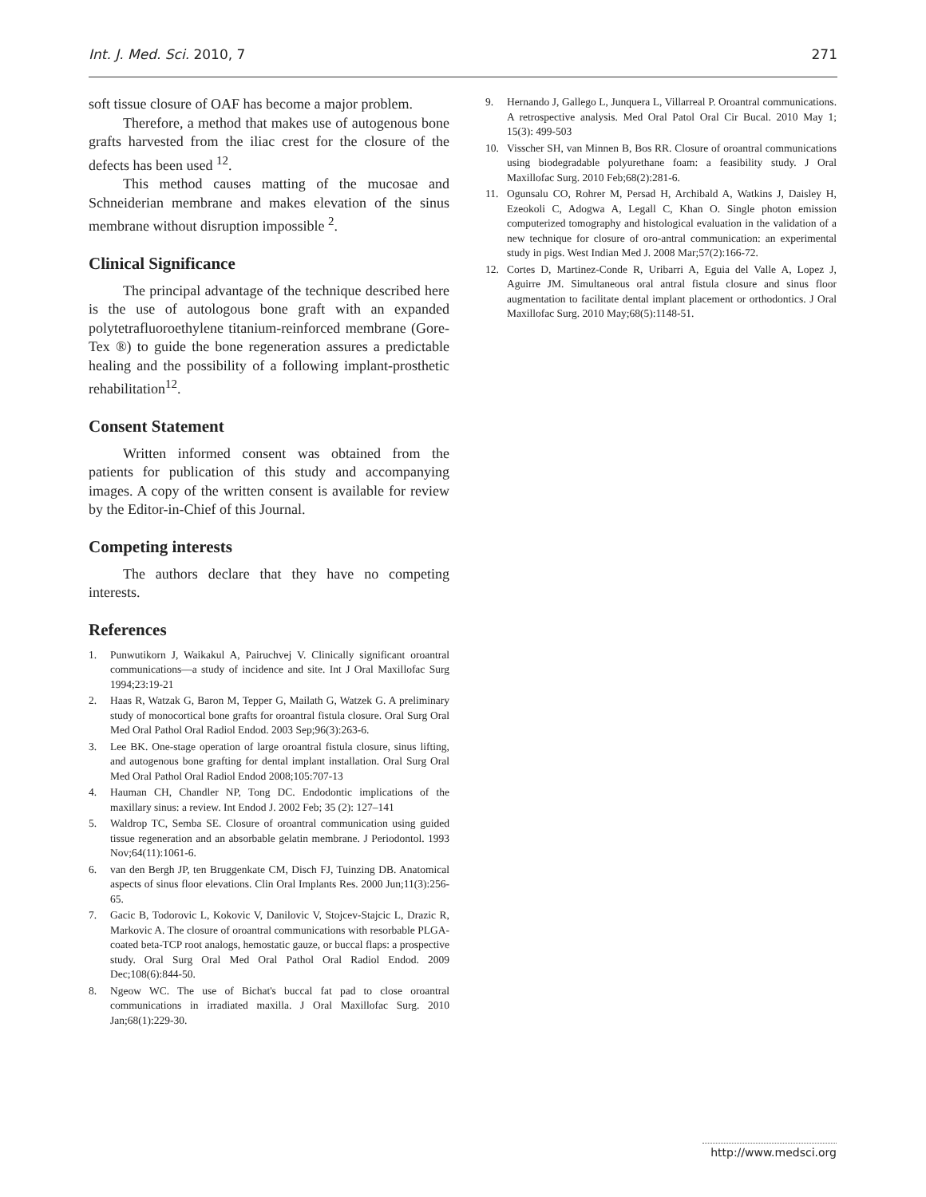Int. J. Med. Sci. 2010, 7 271
soft tissue closure of OAF has become a major problem.
Therefore, a method that makes use of autogenous bone grafts harvested from the iliac crest for the closure of the defects has been used <sup>12</sup>.
This method causes matting of the mucosae and Schneiderian membrane and makes elevation of the sinus membrane without disruption impossible <sup>2</sup>.
Clinical Significance
The principal advantage of the technique described here is the use of autologous bone graft with an expanded polytetrafluoroethylene titanium-reinforced membrane (Gore-Tex ®) to guide the bone regeneration assures a predictable healing and the possibility of a following implant-prosthetic rehabilitation<sup>12</sup>.
Consent Statement
Written informed consent was obtained from the patients for publication of this study and accompanying images. A copy of the written consent is available for review by the Editor-in-Chief of this Journal.
Competing interests
The authors declare that they have no competing interests.
References
1. Punwutikorn J, Waikakul A, Pairuchvej V. Clinically significant oroantral communications—a study of incidence and site. Int J Oral Maxillofac Surg 1994;23:19-21
2. Haas R, Watzak G, Baron M, Tepper G, Mailath G, Watzek G. A preliminary study of monocortical bone grafts for oroantral fistula closure. Oral Surg Oral Med Oral Pathol Oral Radiol Endod. 2003 Sep;96(3):263-6.
3. Lee BK. One-stage operation of large oroantral fistula closure, sinus lifting, and autogenous bone grafting for dental implant installation. Oral Surg Oral Med Oral Pathol Oral Radiol Endod 2008;105:707-13
4. Hauman CH, Chandler NP, Tong DC. Endodontic implications of the maxillary sinus: a review. Int Endod J. 2002 Feb; 35 (2): 127–141
5. Waldrop TC, Semba SE. Closure of oroantral communication using guided tissue regeneration and an absorbable gelatin membrane. J Periodontol. 1993 Nov;64(11):1061-6.
6. van den Bergh JP, ten Bruggenkate CM, Disch FJ, Tuinzing DB. Anatomical aspects of sinus floor elevations. Clin Oral Implants Res. 2000 Jun;11(3):256-65.
7. Gacic B, Todorovic L, Kokovic V, Danilovic V, Stojcev-Stajcic L, Drazic R, Markovic A. The closure of oroantral communications with resorbable PLGA-coated beta-TCP root analogs, hemostatic gauze, or buccal flaps: a prospective study. Oral Surg Oral Med Oral Pathol Oral Radiol Endod. 2009 Dec;108(6):844-50.
8. Ngeow WC. The use of Bichat's buccal fat pad to close oroantral communications in irradiated maxilla. J Oral Maxillofac Surg. 2010 Jan;68(1):229-30.
9. Hernando J, Gallego L, Junquera L, Villarreal P. Oroantral communications. A retrospective analysis. Med Oral Patol Oral Cir Bucal. 2010 May 1; 15(3): 499-503
10. Visscher SH, van Minnen B, Bos RR. Closure of oroantral communications using biodegradable polyurethane foam: a feasibility study. J Oral Maxillofac Surg. 2010 Feb;68(2):281-6.
11. Ogunsalu CO, Rohrer M, Persad H, Archibald A, Watkins J, Daisley H, Ezeokoli C, Adogwa A, Legall C, Khan O. Single photon emission computerized tomography and histological evaluation in the validation of a new technique for closure of oro-antral communication: an experimental study in pigs. West Indian Med J. 2008 Mar;57(2):166-72.
12. Cortes D, Martinez-Conde R, Uribarri A, Eguia del Valle A, Lopez J, Aguirre JM. Simultaneous oral antral fistula closure and sinus floor augmentation to facilitate dental implant placement or orthodontics. J Oral Maxillofac Surg. 2010 May;68(5):1148-51.
http://www.medsci.org